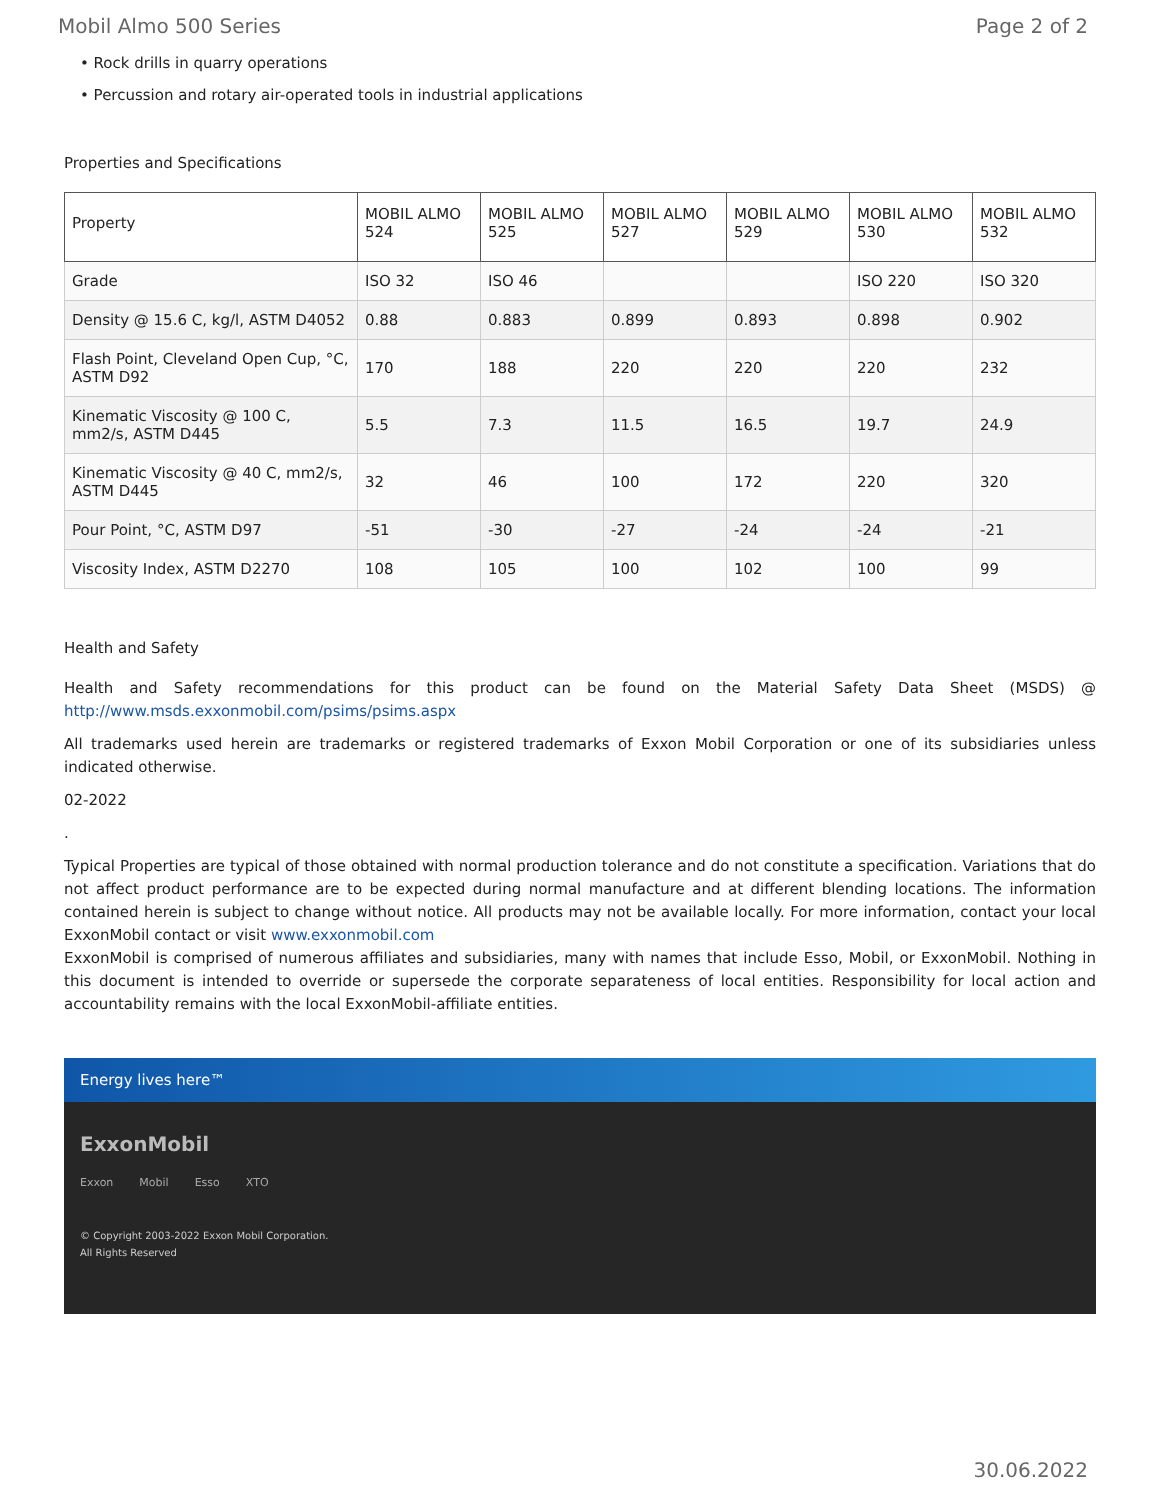Mobil Almo 500 Series Page 2 of 2
• Rock drills in quarry operations
• Percussion and rotary air-operated tools in industrial applications
Properties and Specifications
| Property | MOBIL ALMO 524 | MOBIL ALMO 525 | MOBIL ALMO 527 | MOBIL ALMO 529 | MOBIL ALMO 530 | MOBIL ALMO 532 |
| --- | --- | --- | --- | --- | --- | --- |
| Grade | ISO 32 | ISO 46 | | | ISO 220 | ISO 320 |
| Density @ 15.6 C, kg/l, ASTM D4052 | 0.88 | 0.883 | 0.899 | 0.893 | 0.898 | 0.902 |
| Flash Point, Cleveland Open Cup, °C, ASTM D92 | 170 | 188 | 220 | 220 | 220 | 232 |
| Kinematic Viscosity @ 100 C, mm2/s, ASTM D445 | 5.5 | 7.3 | 11.5 | 16.5 | 19.7 | 24.9 |
| Kinematic Viscosity @ 40 C, mm2/s, ASTM D445 | 32 | 46 | 100 | 172 | 220 | 320 |
| Pour Point, °C, ASTM D97 | -51 | -30 | -27 | -24 | -24 | -21 |
| Viscosity Index, ASTM D2270 | 108 | 105 | 100 | 102 | 100 | 99 |
Health and Safety
Health and Safety recommendations for this product can be found on the Material Safety Data Sheet (MSDS) @ http://www.msds.exxonmobil.com/psims/psims.aspx
All trademarks used herein are trademarks or registered trademarks of Exxon Mobil Corporation or one of its subsidiaries unless indicated otherwise.
02-2022
.
Typical Properties are typical of those obtained with normal production tolerance and do not constitute a specification. Variations that do not affect product performance are to be expected during normal manufacture and at different blending locations. The information contained herein is subject to change without notice. All products may not be available locally. For more information, contact your local ExxonMobil contact or visit www.exxonmobil.com
ExxonMobil is comprised of numerous affiliates and subsidiaries, many with names that include Esso, Mobil, or ExxonMobil. Nothing in this document is intended to override or supersede the corporate separateness of local entities. Responsibility for local action and accountability remains with the local ExxonMobil-affiliate entities.
Energy lives here™
ExxonMobil
Exxon Mobil Esso XTO
© Copyright 2003-2022 Exxon Mobil Corporation. All Rights Reserved
30.06.2022